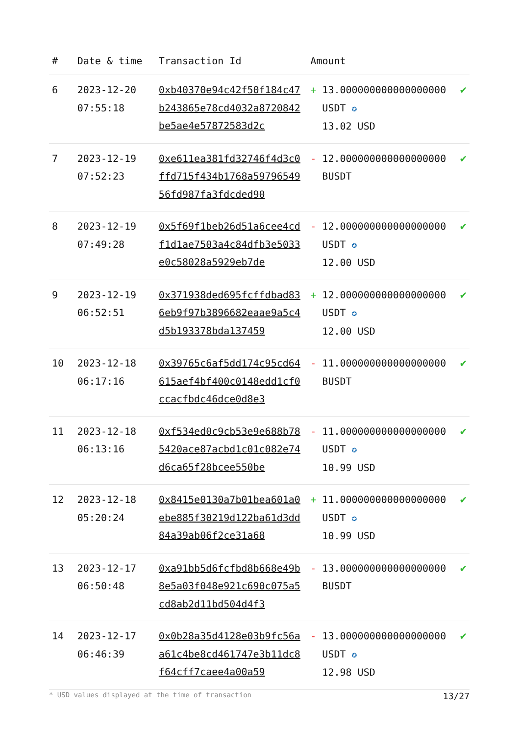| # | Date & time | Transaction Id | Amount | |
| --- | --- | --- | --- | --- |
| 6 | 2023-12-20 07:55:18 | 0xb40370e94c42f50f184c47b243865e78cd4032a8720842be5ae4e57872583d2c | + 13.000000000000000000 USDT ✪ 13.02 USD | ✔ |
| 7 | 2023-12-19 07:52:23 | 0xe611ea381fd32746f4d3c0ffd715f434b1768a5979654956fd987fa3fdcded90 | - 12.000000000000000000 BUSDT | ✔ |
| 8 | 2023-12-19 07:49:28 | 0x5f69f1beb26d51a6cee4cdf1d1ae7503a4c84dfb3e5033e0c58028a5929eb7de | - 12.000000000000000000 USDT ✪ 12.00 USD | ✔ |
| 9 | 2023-12-19 06:52:51 | 0x371938ded695fcffdbad836eb9f97b3896682eaae9a5c4d5b193378bda137459 | + 12.000000000000000000 USDT ✪ 12.00 USD | ✔ |
| 10 | 2023-12-18 06:17:16 | 0x39765c6af5dd174c95cd64615aef4bf400c0148edd1cf0ccacfbdc46dce0d8e3 | - 11.000000000000000000 BUSDT | ✔ |
| 11 | 2023-12-18 06:13:16 | 0xf534ed0c9cb53e9e688b785420ace87acbd1c01c082e74d6ca65f28bcee550be | - 11.000000000000000000 USDT ✪ 10.99 USD | ✔ |
| 12 | 2023-12-18 05:20:24 | 0x8415e0130a7b01bea601a0ebe885f30219d122ba61d3dd84a39ab06f2ce31a68 | + 11.000000000000000000 USDT ✪ 10.99 USD | ✔ |
| 13 | 2023-12-17 06:50:48 | 0xa91bb5d6fcfbd8b668e49b8e5a03f048e921c690c075a5cd8ab2d11bd504d4f3 | - 13.000000000000000000 BUSDT | ✔ |
| 14 | 2023-12-17 06:46:39 | 0x0b28a35d4128e03b9fc56aa61c4be8cd461747e3b11dc8f64cff7caee4a00a59 | - 13.000000000000000000 USDT ✪ 12.98 USD | ✔ |
* USD values displayed at the time of transaction 13/27